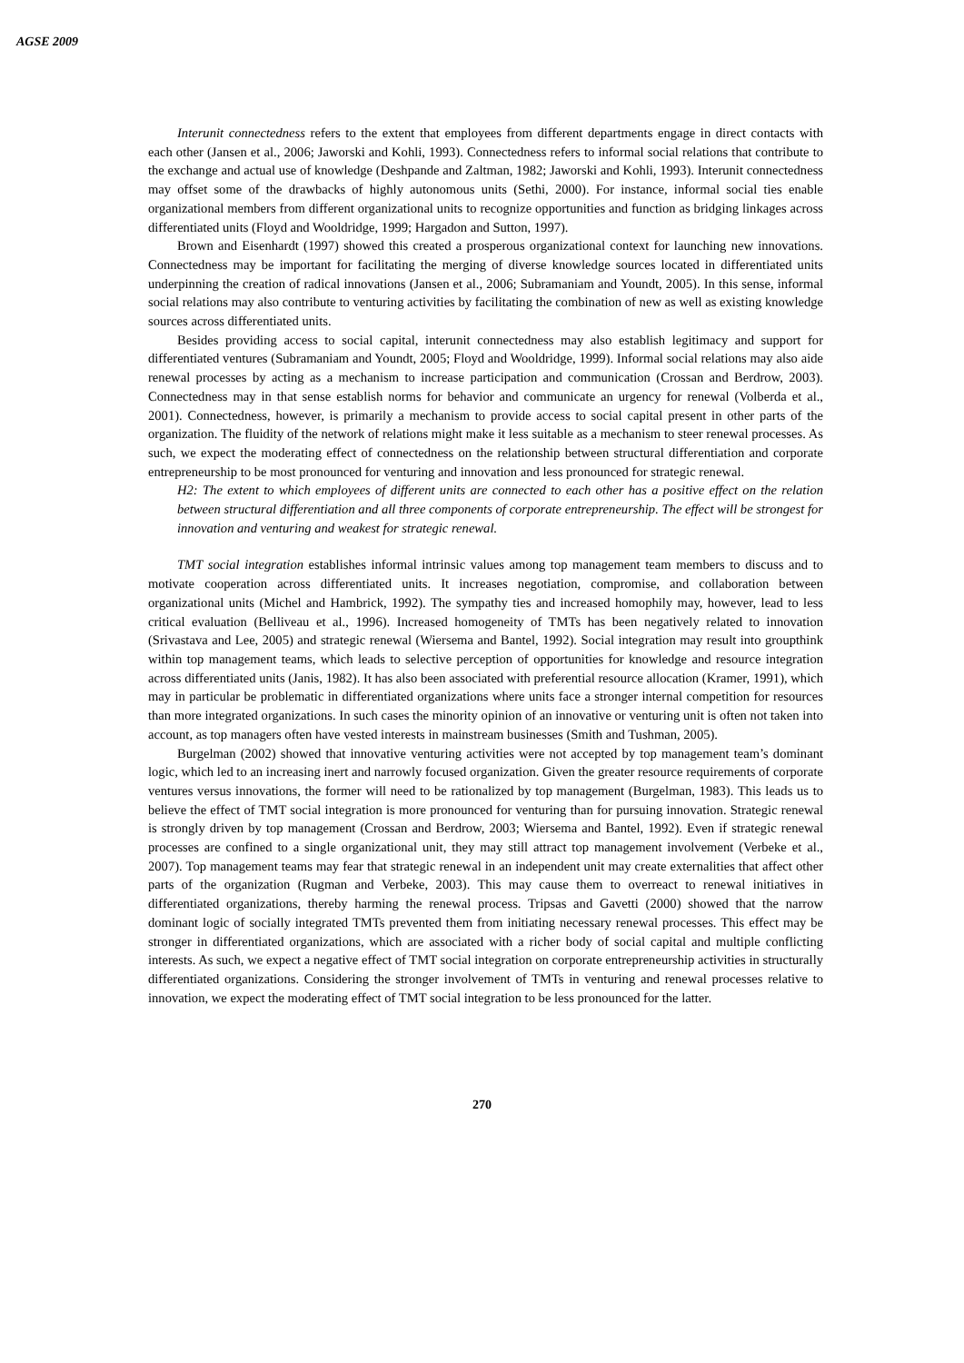AGSE 2009
Interunit connectedness refers to the extent that employees from different departments engage in direct contacts with each other (Jansen et al., 2006; Jaworski and Kohli, 1993). Connectedness refers to informal social relations that contribute to the exchange and actual use of knowledge (Deshpande and Zaltman, 1982; Jaworski and Kohli, 1993). Interunit connectedness may offset some of the drawbacks of highly autonomous units (Sethi, 2000). For instance, informal social ties enable organizational members from different organizational units to recognize opportunities and function as bridging linkages across differentiated units (Floyd and Wooldridge, 1999; Hargadon and Sutton, 1997).
Brown and Eisenhardt (1997) showed this created a prosperous organizational context for launching new innovations. Connectedness may be important for facilitating the merging of diverse knowledge sources located in differentiated units underpinning the creation of radical innovations (Jansen et al., 2006; Subramaniam and Youndt, 2005). In this sense, informal social relations may also contribute to venturing activities by facilitating the combination of new as well as existing knowledge sources across differentiated units.
Besides providing access to social capital, interunit connectedness may also establish legitimacy and support for differentiated ventures (Subramaniam and Youndt, 2005; Floyd and Wooldridge, 1999). Informal social relations may also aide renewal processes by acting as a mechanism to increase participation and communication (Crossan and Berdrow, 2003). Connectedness may in that sense establish norms for behavior and communicate an urgency for renewal (Volberda et al., 2001). Connectedness, however, is primarily a mechanism to provide access to social capital present in other parts of the organization. The fluidity of the network of relations might make it less suitable as a mechanism to steer renewal processes. As such, we expect the moderating effect of connectedness on the relationship between structural differentiation and corporate entrepreneurship to be most pronounced for venturing and innovation and less pronounced for strategic renewal.
H2: The extent to which employees of different units are connected to each other has a positive effect on the relation between structural differentiation and all three components of corporate entrepreneurship. The effect will be strongest for innovation and venturing and weakest for strategic renewal.
TMT social integration establishes informal intrinsic values among top management team members to discuss and to motivate cooperation across differentiated units. It increases negotiation, compromise, and collaboration between organizational units (Michel and Hambrick, 1992). The sympathy ties and increased homophily may, however, lead to less critical evaluation (Belliveau et al., 1996). Increased homogeneity of TMTs has been negatively related to innovation (Srivastava and Lee, 2005) and strategic renewal (Wiersema and Bantel, 1992). Social integration may result into groupthink within top management teams, which leads to selective perception of opportunities for knowledge and resource integration across differentiated units (Janis, 1982). It has also been associated with preferential resource allocation (Kramer, 1991), which may in particular be problematic in differentiated organizations where units face a stronger internal competition for resources than more integrated organizations. In such cases the minority opinion of an innovative or venturing unit is often not taken into account, as top managers often have vested interests in mainstream businesses (Smith and Tushman, 2005).
Burgelman (2002) showed that innovative venturing activities were not accepted by top management team’s dominant logic, which led to an increasing inert and narrowly focused organization. Given the greater resource requirements of corporate ventures versus innovations, the former will need to be rationalized by top management (Burgelman, 1983). This leads us to believe the effect of TMT social integration is more pronounced for venturing than for pursuing innovation. Strategic renewal is strongly driven by top management (Crossan and Berdrow, 2003; Wiersema and Bantel, 1992). Even if strategic renewal processes are confined to a single organizational unit, they may still attract top management involvement (Verbeke et al., 2007). Top management teams may fear that strategic renewal in an independent unit may create externalities that affect other parts of the organization (Rugman and Verbeke, 2003). This may cause them to overreact to renewal initiatives in differentiated organizations, thereby harming the renewal process. Tripsas and Gavetti (2000) showed that the narrow dominant logic of socially integrated TMTs prevented them from initiating necessary renewal processes. This effect may be stronger in differentiated organizations, which are associated with a richer body of social capital and multiple conflicting interests. As such, we expect a negative effect of TMT social integration on corporate entrepreneurship activities in structurally differentiated organizations. Considering the stronger involvement of TMTs in venturing and renewal processes relative to innovation, we expect the moderating effect of TMT social integration to be less pronounced for the latter.
270